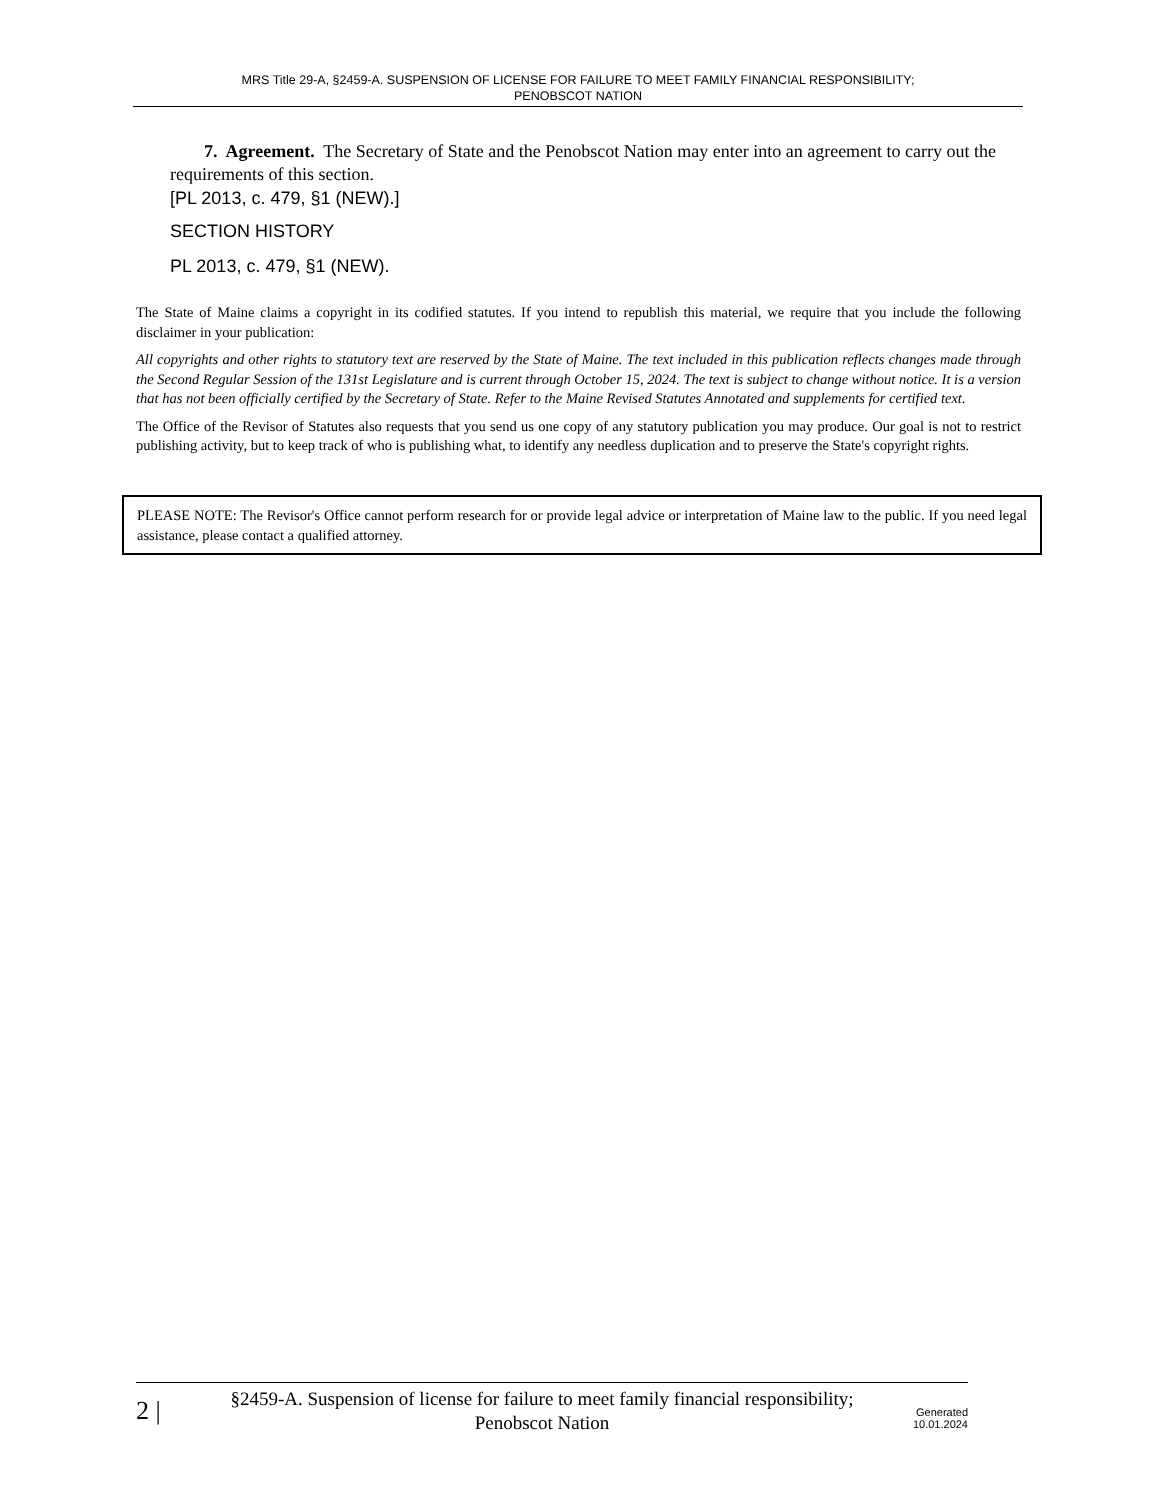MRS Title 29-A, §2459-A. SUSPENSION OF LICENSE FOR FAILURE TO MEET FAMILY FINANCIAL RESPONSIBILITY;
PENOBSCOT NATION
7. Agreement. The Secretary of State and the Penobscot Nation may enter into an agreement to carry out the requirements of this section.
[PL 2013, c. 479, §1 (NEW).]
SECTION HISTORY
PL 2013, c. 479, §1 (NEW).
The State of Maine claims a copyright in its codified statutes. If you intend to republish this material, we require that you include the following disclaimer in your publication:
All copyrights and other rights to statutory text are reserved by the State of Maine. The text included in this publication reflects changes made through the Second Regular Session of the 131st Legislature and is current through October 15, 2024. The text is subject to change without notice. It is a version that has not been officially certified by the Secretary of State. Refer to the Maine Revised Statutes Annotated and supplements for certified text.
The Office of the Revisor of Statutes also requests that you send us one copy of any statutory publication you may produce. Our goal is not to restrict publishing activity, but to keep track of who is publishing what, to identify any needless duplication and to preserve the State's copyright rights.
PLEASE NOTE: The Revisor's Office cannot perform research for or provide legal advice or interpretation of Maine law to the public. If you need legal assistance, please contact a qualified attorney.
2 |
§2459-A. Suspension of license for failure to meet family financial responsibility; Penobscot Nation
Generated
10.01.2024